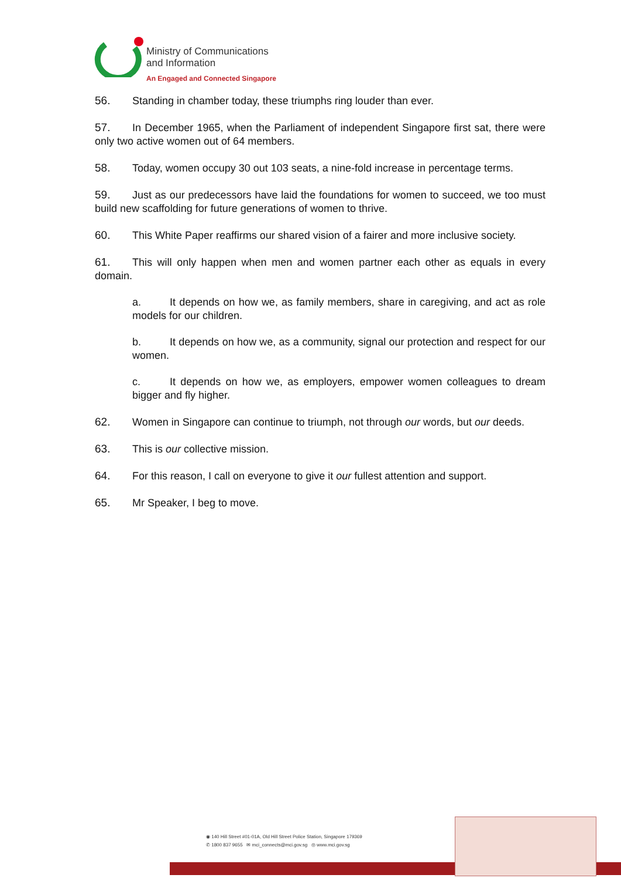Ministry of Communications
and Information
An Engaged and Connected Singapore
56. Standing in chamber today, these triumphs ring louder than ever.
57. In December 1965, when the Parliament of independent Singapore first sat, there were only two active women out of 64 members.
58. Today, women occupy 30 out 103 seats, a nine-fold increase in percentage terms.
59. Just as our predecessors have laid the foundations for women to succeed, we too must build new scaffolding for future generations of women to thrive.
60. This White Paper reaffirms our shared vision of a fairer and more inclusive society.
61. This will only happen when men and women partner each other as equals in every domain.
a. It depends on how we, as family members, share in caregiving, and act as role models for our children.
b. It depends on how we, as a community, signal our protection and respect for our women.
c. It depends on how we, as employers, empower women colleagues to dream bigger and fly higher.
62. Women in Singapore can continue to triumph, not through our words, but our deeds.
63. This is our collective mission.
64. For this reason, I call on everyone to give it our fullest attention and support.
65. Mr Speaker, I beg to move.
◉ 140 Hill Street #01-01A, Old Hill Street Police Station, Singapore 179369
✆ 1800 837 9655 ✉ mci_connects@mci.gov.sg ◎ www.mci.gov.sg